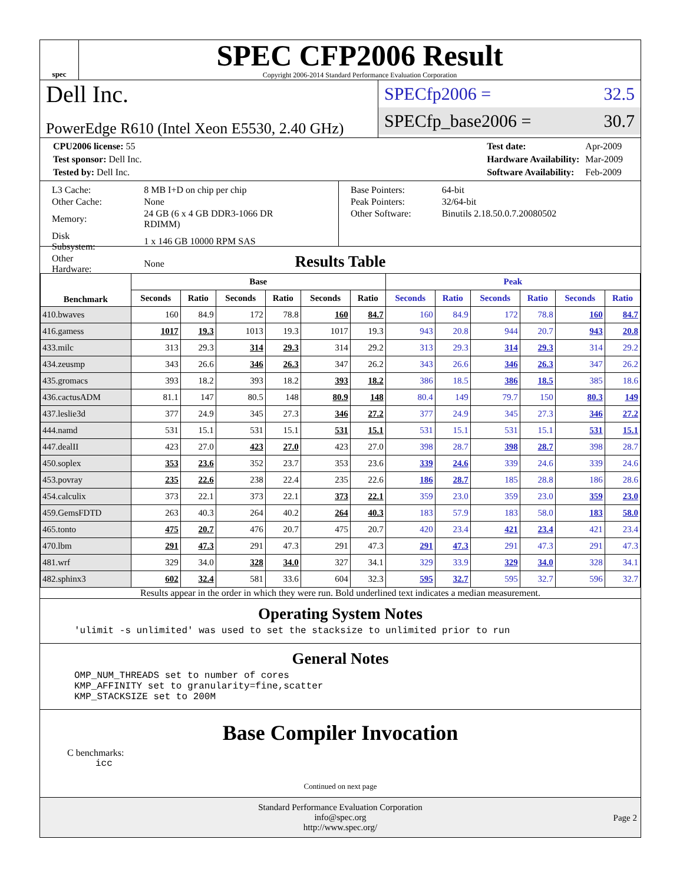spec
SPEC CFP2006 Result
Copyright 2006-2014 Standard Performance Evaluation Corporation
Dell Inc.
PowerEdge R610 (Intel Xeon E5530, 2.40 GHz)
SPECfp2006 = 32.5
SPECfp_base2006 = 30.7
| CPU2006 license: 55 |
| Test sponsor: Dell Inc. |
| Tested by: Dell Inc. |
| Test date: | Apr-2009 |
| Hardware Availability: | Mar-2009 |
| Software Availability: | Feb-2009 |
| L3 Cache: | 8 MB I+D on chip per chip |
| Other Cache: | None |
| Memory: | 24 GB (6 x 4 GB DDR3-1066 DR RDIMM) |
| Disk Subsystem: | 1 x 146 GB 10000 RPM SAS |
| Other Hardware: | None |
| Base Pointers: | 64-bit |
| Peak Pointers: | 32/64-bit |
| Other Software: | Binutils 2.18.50.0.7.20080502 |
Results Table
| Benchmark | Base | | | | | | Peak | | | | | |
| --- | --- | --- | --- | --- | --- | --- | --- | --- | --- | --- | --- | --- |
| | Seconds | Ratio | Seconds | Ratio | Seconds | Ratio | Seconds | Ratio | Seconds | Ratio | Seconds | Ratio |
| 410.bwaves | 160 | 84.9 | 172 | 78.8 | 160 | 84.7 | 160 | 84.9 | 172 | 78.8 | 160 | 84.7 |
| 416.gamess | 1017 | 19.3 | 1013 | 19.3 | 1017 | 19.3 | 943 | 20.8 | 944 | 20.7 | 943 | 20.8 |
| 433.milc | 313 | 29.3 | 314 | 29.3 | 314 | 29.2 | 313 | 29.3 | 314 | 29.3 | 314 | 29.2 |
| 434.zeusmp | 343 | 26.6 | 346 | 26.3 | 347 | 26.2 | 343 | 26.6 | 346 | 26.3 | 347 | 26.2 |
| 435.gromacs | 393 | 18.2 | 393 | 18.2 | 393 | 18.2 | 386 | 18.5 | 386 | 18.5 | 385 | 18.6 |
| 436.cactusADM | 81.1 | 147 | 80.5 | 148 | 80.9 | 148 | 80.4 | 149 | 79.7 | 150 | 80.3 | 149 |
| 437.leslie3d | 377 | 24.9 | 345 | 27.3 | 346 | 27.2 | 377 | 24.9 | 345 | 27.3 | 346 | 27.2 |
| 444.namd | 531 | 15.1 | 531 | 15.1 | 531 | 15.1 | 531 | 15.1 | 531 | 15.1 | 531 | 15.1 |
| 447.dealII | 423 | 27.0 | 423 | 27.0 | 423 | 27.0 | 398 | 28.7 | 398 | 28.7 | 398 | 28.7 |
| 450.soplex | 353 | 23.6 | 352 | 23.7 | 353 | 23.6 | 339 | 24.6 | 339 | 24.6 | 339 | 24.6 |
| 453.povray | 235 | 22.6 | 238 | 22.4 | 235 | 22.6 | 186 | 28.7 | 185 | 28.8 | 186 | 28.6 |
| 454.calculix | 373 | 22.1 | 373 | 22.1 | 373 | 22.1 | 359 | 23.0 | 359 | 23.0 | 359 | 23.0 |
| 459.GemsFDTD | 263 | 40.3 | 264 | 40.2 | 264 | 40.3 | 183 | 57.9 | 183 | 58.0 | 183 | 58.0 |
| 465.tonto | 475 | 20.7 | 476 | 20.7 | 475 | 20.7 | 420 | 23.4 | 421 | 23.4 | 421 | 23.4 |
| 470.lbm | 291 | 47.3 | 291 | 47.3 | 291 | 47.3 | 291 | 47.3 | 291 | 47.3 | 291 | 47.3 |
| 481.wrf | 329 | 34.0 | 328 | 34.0 | 327 | 34.1 | 329 | 33.9 | 329 | 34.0 | 328 | 34.1 |
| 482.sphinx3 | 602 | 32.4 | 581 | 33.6 | 604 | 32.3 | 595 | 32.7 | 595 | 32.7 | 596 | 32.7 |
Results appear in the order in which they were run. Bold underlined text indicates a median measurement.
Operating System Notes
'ulimit -s unlimited' was used to set the stacksize to unlimited prior to run
General Notes
OMP_NUM_THREADS set to number of cores
KMP_AFFINITY set to granularity=fine,scatter
KMP_STACKSIZE set to 200M
Base Compiler Invocation
C benchmarks:
icc
Continued on next page
Standard Performance Evaluation Corporation
info@spec.org
http://www.spec.org/
Page 2